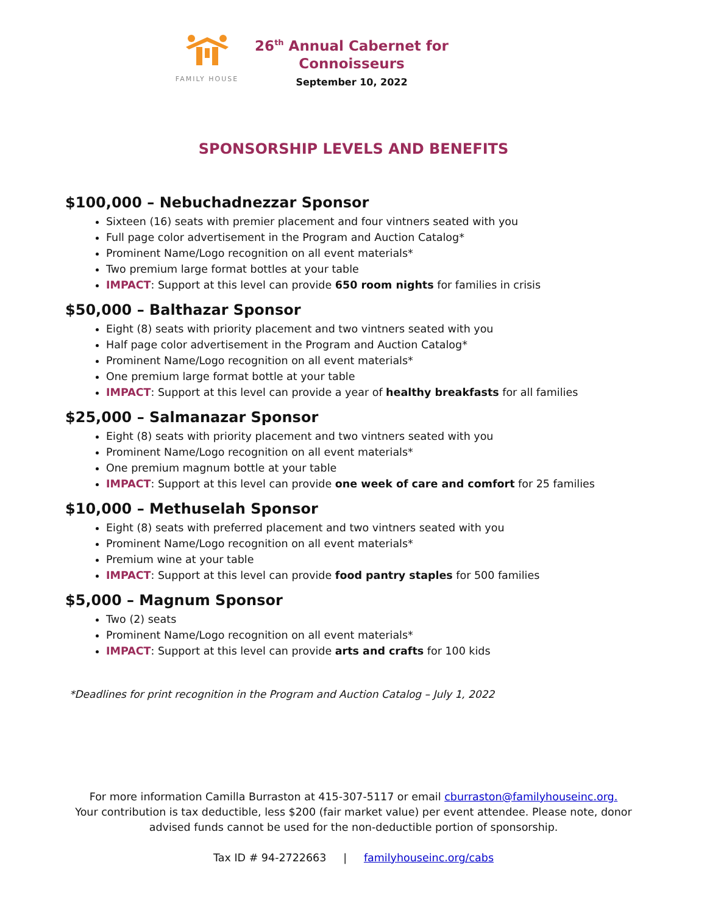FAMILY HOUSE
26<sup>th</sup> Annual Cabernet for Connoisseurs
September 10, 2022
SPONSORSHIP LEVELS AND BENEFITS
$100,000 – Nebuchadnezzar Sponsor
Sixteen (16) seats with premier placement and four vintners seated with you
Full page color advertisement in the Program and Auction Catalog*
Prominent Name/Logo recognition on all event materials*
Two premium large format bottles at your table
IMPACT: Support at this level can provide 650 room nights for families in crisis
$50,000 – Balthazar Sponsor
Eight (8) seats with priority placement and two vintners seated with you
Half page color advertisement in the Program and Auction Catalog*
Prominent Name/Logo recognition on all event materials*
One premium large format bottle at your table
IMPACT: Support at this level can provide a year of healthy breakfasts for all families
$25,000 – Salmanazar Sponsor
Eight (8) seats with priority placement and two vintners seated with you
Prominent Name/Logo recognition on all event materials*
One premium magnum bottle at your table
IMPACT: Support at this level can provide one week of care and comfort for 25 families
$10,000 – Methuselah Sponsor
Eight (8) seats with preferred placement and two vintners seated with you
Prominent Name/Logo recognition on all event materials*
Premium wine at your table
IMPACT: Support at this level can provide food pantry staples for 500 families
$5,000 – Magnum Sponsor
Two (2) seats
Prominent Name/Logo recognition on all event materials*
IMPACT: Support at this level can provide arts and crafts for 100 kids
*Deadlines for print recognition in the Program and Auction Catalog – July 1, 2022
For more information Camilla Burraston at 415-307-5117 or email cburraston@familyhouseinc.org.
Your contribution is tax deductible, less $200 (fair market value) per event attendee. Please note, donor
advised funds cannot be used for the non-deductible portion of sponsorship.
Tax ID # 94-2722663 | familyhouseinc.org/cabs